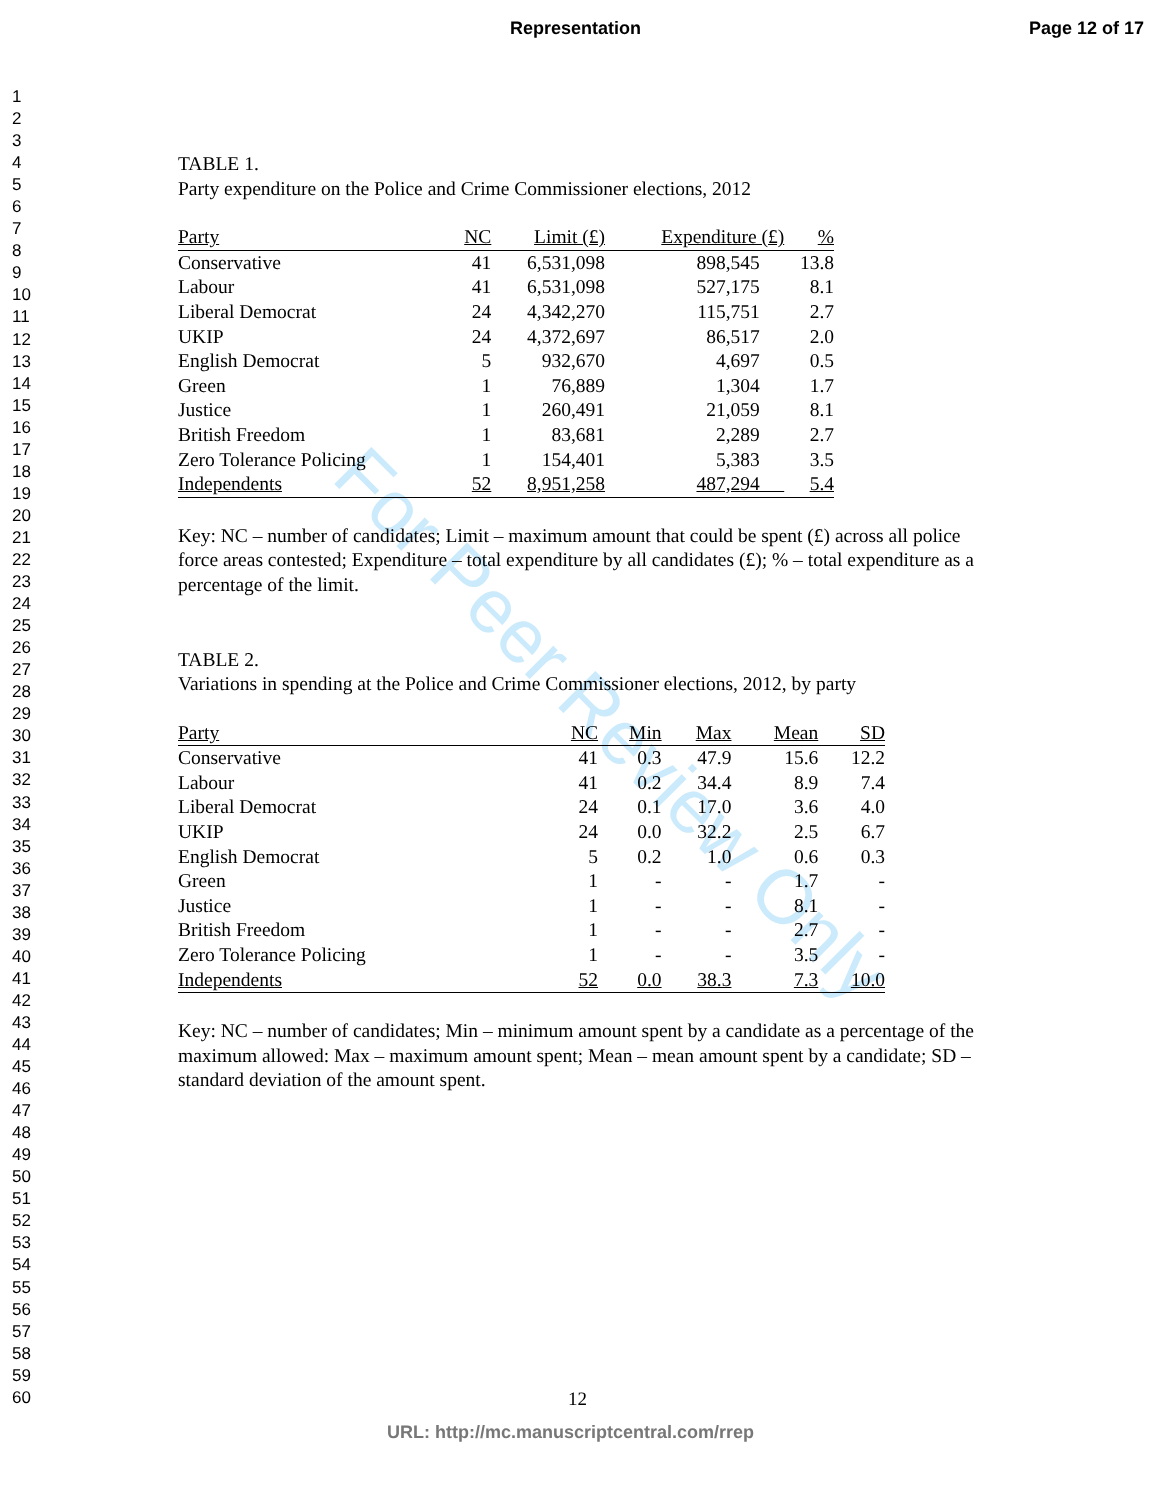Representation Page 12 of 17
1
2
3
4
5
6
7
8
9
10
11
12
13
14
15
16
17
18
19
20
21
22
23
24
25
26
27
28
29
30
31
32
33
34
35
36
37
38
39
40
41
42
43
44
45
46
47
48
49
50
51
52
53
54
55
56
57
58
59
60
For Peer Review Only
TABLE 1.
Party expenditure on the Police and Crime Commissioner elections, 2012
| Party | NC | Limit (£) | Expenditure (£) | % |
| --- | --- | --- | --- | --- |
| Conservative | 41 | 6,531,098 | 898,545 | 13.8 |
| Labour | 41 | 6,531,098 | 527,175 | 8.1 |
| Liberal Democrat | 24 | 4,342,270 | 115,751 | 2.7 |
| UKIP | 24 | 4,372,697 | 86,517 | 2.0 |
| English Democrat | 5 | 932,670 | 4,697 | 0.5 |
| Green | 1 | 76,889 | 1,304 | 1.7 |
| Justice | 1 | 260,491 | 21,059 | 8.1 |
| British Freedom | 1 | 83,681 | 2,289 | 2.7 |
| Zero Tolerance Policing | 1 | 154,401 | 5,383 | 3.5 |
| Independents | 52 | 8,951,258 | 487,294 | 5.4 |
Key: NC – number of candidates; Limit – maximum amount that could be spent (£) across all police force areas contested; Expenditure – total expenditure by all candidates (£); % – total expenditure as a percentage of the limit.
TABLE 2.
Variations in spending at the Police and Crime Commissioner elections, 2012, by party
| Party | NC | Min | Max | Mean | SD |
| --- | --- | --- | --- | --- | --- |
| Conservative | 41 | 0.3 | 47.9 | 15.6 | 12.2 |
| Labour | 41 | 0.2 | 34.4 | 8.9 | 7.4 |
| Liberal Democrat | 24 | 0.1 | 17.0 | 3.6 | 4.0 |
| UKIP | 24 | 0.0 | 32.2 | 2.5 | 6.7 |
| English Democrat | 5 | 0.2 | 1.0 | 0.6 | 0.3 |
| Green | 1 | - | - | 1.7 | - |
| Justice | 1 | - | - | 8.1 | - |
| British Freedom | 1 | - | - | 2.7 | - |
| Zero Tolerance Policing | 1 | - | - | 3.5 | - |
| Independents | 52 | 0.0 | 38.3 | 7.3 | 10.0 |
Key: NC – number of candidates; Min – minimum amount spent by a candidate as a percentage of the maximum allowed: Max – maximum amount spent; Mean – mean amount spent by a candidate; SD – standard deviation of the amount spent.
12
URL: http://mc.manuscriptcentral.com/rrep